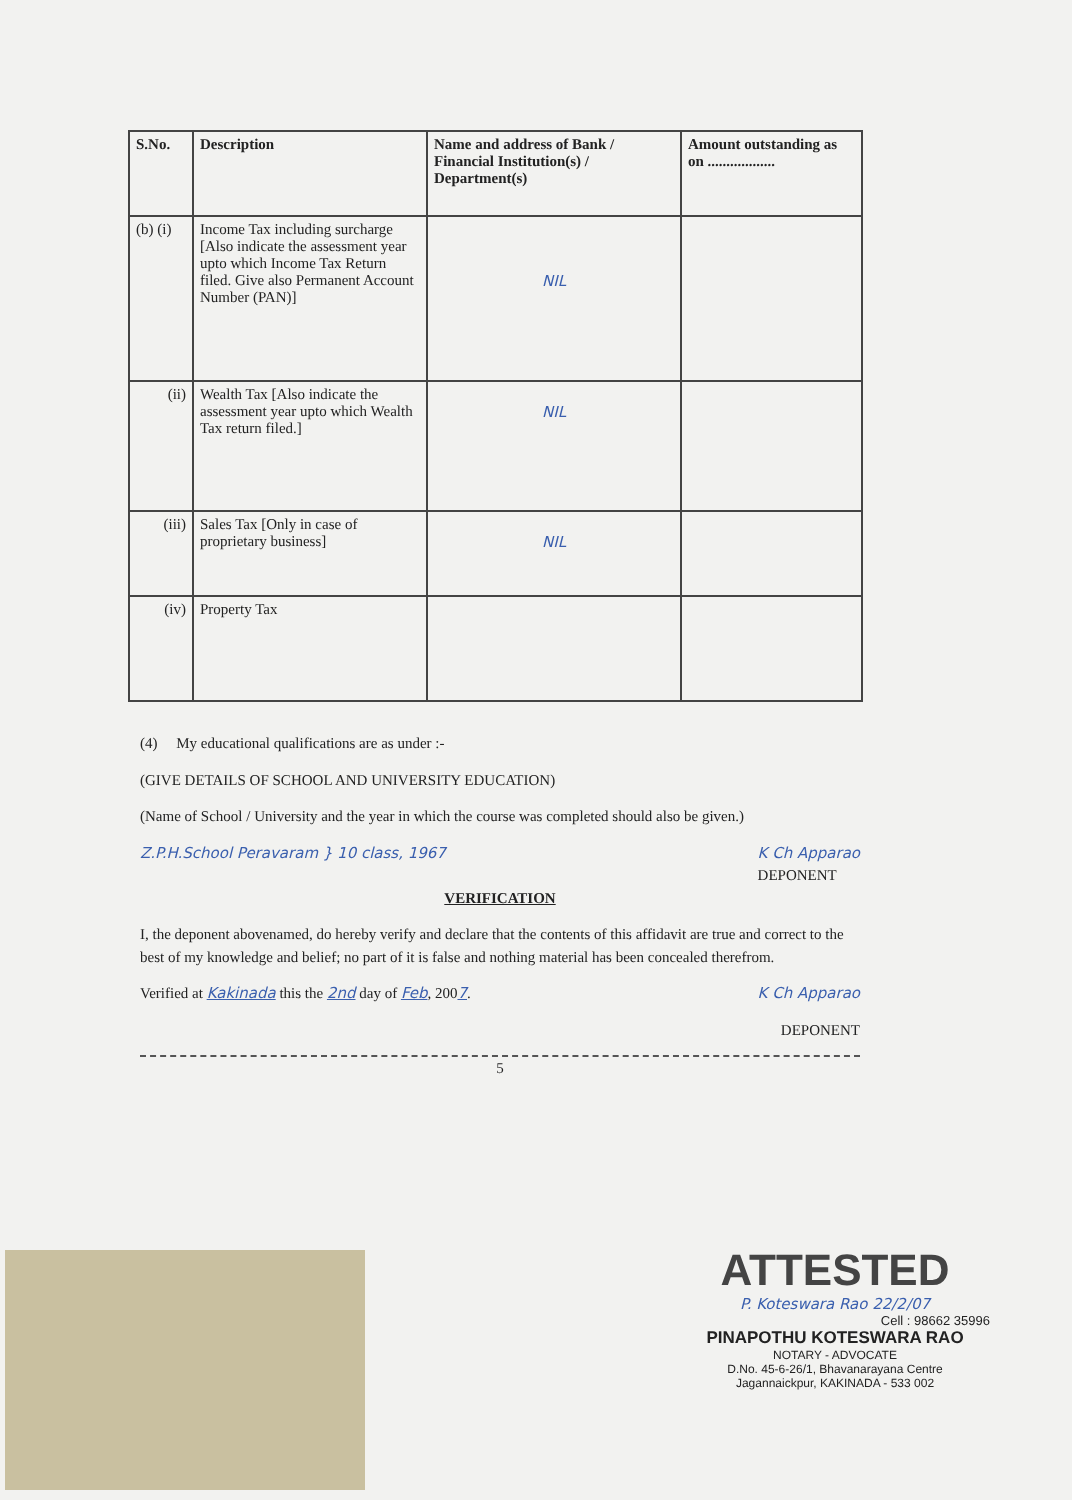| S.No. | Description | Name and address of Bank / Financial Institution(s) / Department(s) | Amount outstanding as on .................. |
| --- | --- | --- | --- |
| (b) (i) | Income Tax including surcharge [Also indicate the assessment year upto which Income Tax Return filed. Give also Permanent Account Number (PAN)] | NIL | |
| (ii) | Wealth Tax [Also indicate the assessment year upto which Wealth Tax return filed.] | NIL | |
| (iii) | Sales Tax [Only in case of proprietary business] | NIL | |
| (iv) | Property Tax | | |
(4) My educational qualifications are as under :-
(GIVE DETAILS OF SCHOOL AND UNIVERSITY EDUCATION)
(Name of School / University and the year in which the course was completed should also be given.)
Z.P.H.School Peravaram } 10 class, 1967 K Ch Apparao
DEPONENT
VERIFICATION
I, the deponent abovenamed, do hereby verify and declare that the contents of this affidavit are true and correct to the best of my knowledge and belief; no part of it is false and nothing material has been concealed therefrom.
Verified at Kakinada this the 2nd day of Feb, 2007. K Ch Apparao
DEPONENT
5
ATTESTED
P. Koteswara Rao 22/2/07
Cell : 98662 35996
PINAPOTHU KOTESWARA RAO
NOTARY - ADVOCATE
D.No. 45-6-26/1, Bhavanarayana Centre
Jagannaickpur, KAKINADA - 533 002